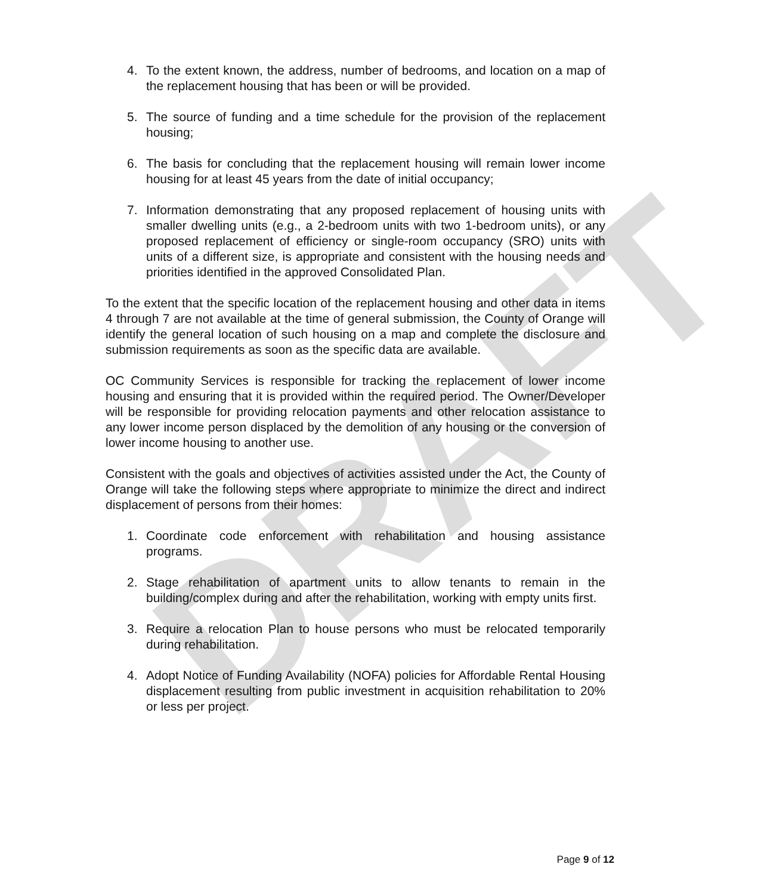DRAFT
4. To the extent known, the address, number of bedrooms, and location on a map of the replacement housing that has been or will be provided.
5. The source of funding and a time schedule for the provision of the replacement housing;
6. The basis for concluding that the replacement housing will remain lower income housing for at least 45 years from the date of initial occupancy;
7. Information demonstrating that any proposed replacement of housing units with smaller dwelling units (e.g., a 2-bedroom units with two 1-bedroom units), or any proposed replacement of efficiency or single-room occupancy (SRO) units with units of a different size, is appropriate and consistent with the housing needs and priorities identified in the approved Consolidated Plan.
To the extent that the specific location of the replacement housing and other data in items 4 through 7 are not available at the time of general submission, the County of Orange will identify the general location of such housing on a map and complete the disclosure and submission requirements as soon as the specific data are available.
OC Community Services is responsible for tracking the replacement of lower income housing and ensuring that it is provided within the required period. The Owner/Developer will be responsible for providing relocation payments and other relocation assistance to any lower income person displaced by the demolition of any housing or the conversion of lower income housing to another use.
Consistent with the goals and objectives of activities assisted under the Act, the County of Orange will take the following steps where appropriate to minimize the direct and indirect displacement of persons from their homes:
1. Coordinate code enforcement with rehabilitation and housing assistance programs.
2. Stage rehabilitation of apartment units to allow tenants to remain in the building/complex during and after the rehabilitation, working with empty units first.
3. Require a relocation Plan to house persons who must be relocated temporarily during rehabilitation.
4. Adopt Notice of Funding Availability (NOFA) policies for Affordable Rental Housing displacement resulting from public investment in acquisition rehabilitation to 20% or less per project.
Page 9 of 12